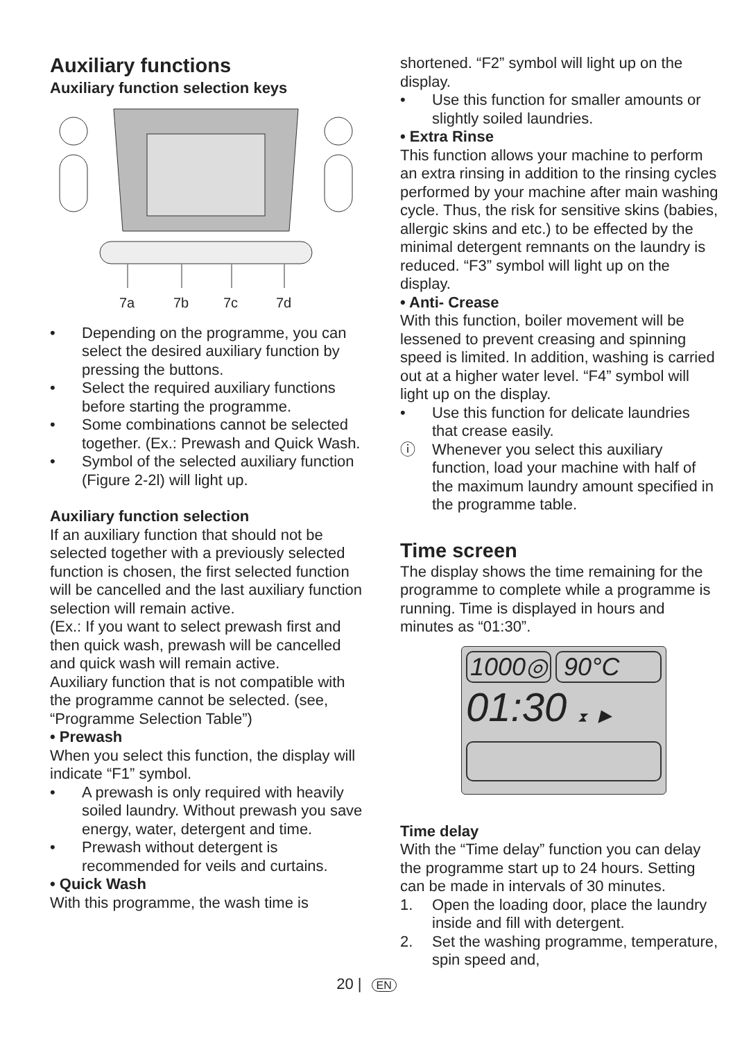Auxiliary functions
Auxiliary function selection keys
7a
7b
7c
7d
• Depending on the programme, you can select the desired auxiliary function by pressing the buttons.
• Select the required auxiliary functions before starting the programme.
• Some combinations cannot be selected together. (Ex.: Prewash and Quick Wash.
• Symbol of the selected auxiliary function (Figure 2-2l) will light up.
Auxiliary function selection
If an auxiliary function that should not be selected together with a previously selected function is chosen, the first selected function will be cancelled and the last auxiliary function selection will remain active.
(Ex.: If you want to select prewash first and then quick wash, prewash will be cancelled and quick wash will remain active.
Auxiliary function that is not compatible with the programme cannot be selected. (see, “Programme Selection Table”)
• Prewash
When you select this function, the display will indicate “F1” symbol.
• A prewash is only required with heavily soiled laundry. Without prewash you save energy, water, detergent and time.
• Prewash without detergent is recommended for veils and curtains.
• Quick Wash
With this programme, the wash time is
shortened. “F2” symbol will light up on the display.
• Use this function for smaller amounts or slightly soiled laundries.
• Extra Rinse
This function allows your machine to perform an extra rinsing in addition to the rinsing cycles performed by your machine after main washing cycle. Thus, the risk for sensitive skins (babies, allergic skins and etc.) to be effected by the minimal detergent remnants on the laundry is reduced. “F3” symbol will light up on the display.
• Anti- Crease
With this function, boiler movement will be lessened to prevent creasing and spinning speed is limited. In addition, washing is carried out at a higher water level. “F4” symbol will light up on the display.
• Use this function for delicate laundries that crease easily.
ⓘ Whenever you select this auxiliary function, load your machine with half of the maximum laundry amount specified in the programme table.
Time screen
The display shows the time remaining for the programme to complete while a programme is running. Time is displayed in hours and minutes as “01:30”.
1000◎ 90°C
01:30 ⧗ ▶
Time delay
With the “Time delay” function you can delay the programme start up to 24 hours. Setting can be made in intervals of 30 minutes.
1. Open the loading door, place the laundry inside and fill with detergent.
2. Set the washing programme, temperature, spin speed and,
20 | EN